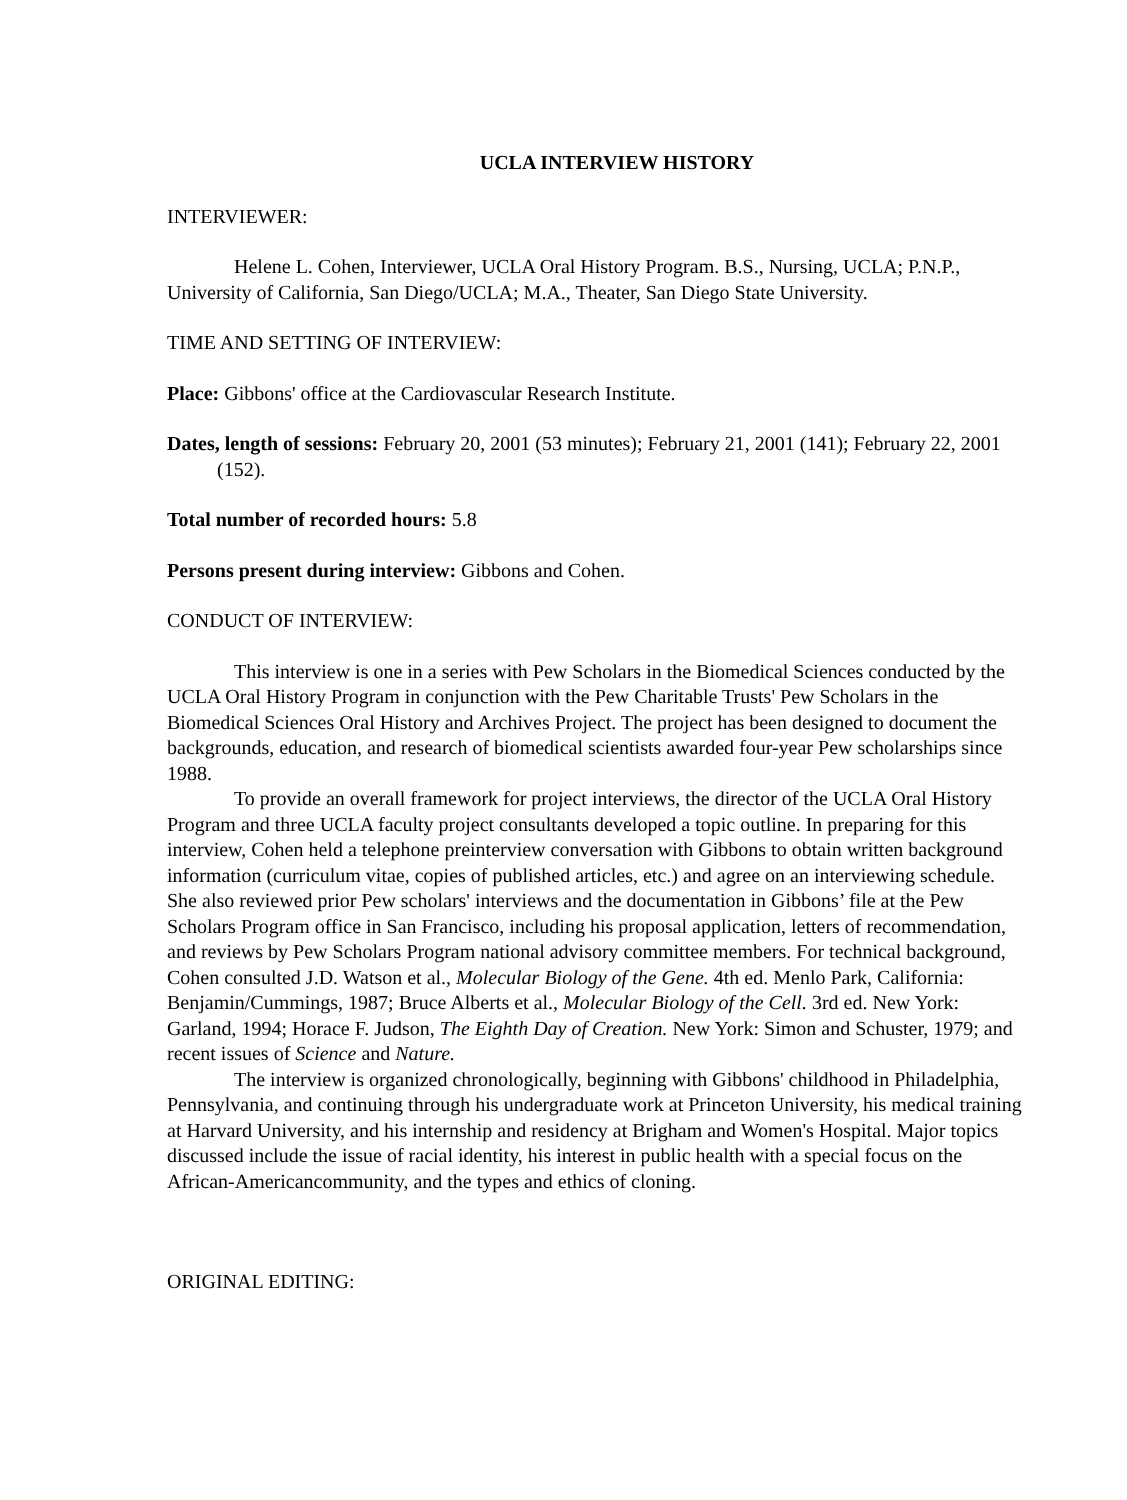UCLA INTERVIEW HISTORY
INTERVIEWER:
Helene L. Cohen, Interviewer, UCLA Oral History Program. B.S., Nursing, UCLA; P.N.P., University of California, San Diego/UCLA; M.A., Theater, San Diego State University.
TIME AND SETTING OF INTERVIEW:
Place: Gibbons' office at the Cardiovascular Research Institute.
Dates, length of sessions: February 20, 2001 (53 minutes); February 21, 2001 (141); February 22, 2001 (152).
Total number of recorded hours: 5.8
Persons present during interview: Gibbons and Cohen.
CONDUCT OF INTERVIEW:
This interview is one in a series with Pew Scholars in the Biomedical Sciences conducted by the UCLA Oral History Program in conjunction with the Pew Charitable Trusts' Pew Scholars in the Biomedical Sciences Oral History and Archives Project. The project has been designed to document the backgrounds, education, and research of biomedical scientists awarded four-year Pew scholarships since 1988.
To provide an overall framework for project interviews, the director of the UCLA Oral History Program and three UCLA faculty project consultants developed a topic outline. In preparing for this interview, Cohen held a telephone preinterview conversation with Gibbons to obtain written background information (curriculum vitae, copies of published articles, etc.) and agree on an interviewing schedule. She also reviewed prior Pew scholars' interviews and the documentation in Gibbons’ file at the Pew Scholars Program office in San Francisco, including his proposal application, letters of recommendation, and reviews by Pew Scholars Program national advisory committee members. For technical background, Cohen consulted J.D. Watson et al., Molecular Biology of the Gene. 4th ed. Menlo Park, California: Benjamin/Cummings, 1987; Bruce Alberts et al., Molecular Biology of the Cell. 3rd ed. New York: Garland, 1994; Horace F. Judson, The Eighth Day of Creation. New York: Simon and Schuster, 1979; and recent issues of Science and Nature.
The interview is organized chronologically, beginning with Gibbons' childhood in Philadelphia, Pennsylvania, and continuing through his undergraduate work at Princeton University, his medical training at Harvard University, and his internship and residency at Brigham and Women's Hospital. Major topics discussed include the issue of racial identity, his interest in public health with a special focus on the African-Americancommunity, and the types and ethics of cloning.
ORIGINAL EDITING: